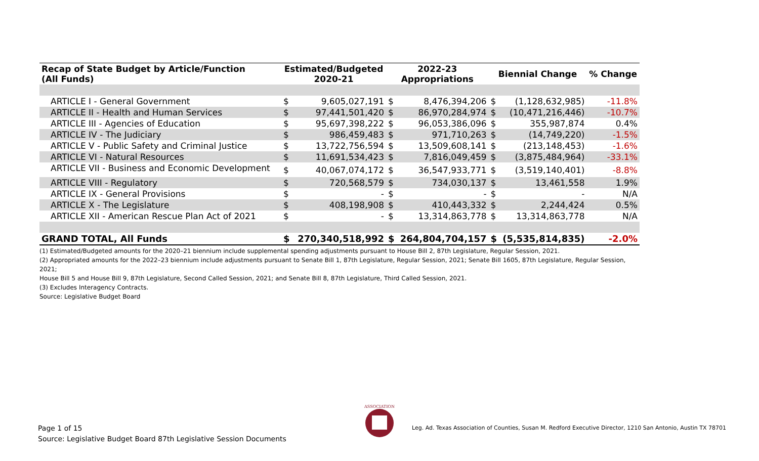| Recap of State Budget by Article/Function (All Funds) | Estimated/Budgeted 2020-21 | | 2022-23 Appropriations | | Biennial Change | | % Change |
| --- | --- | --- | --- | --- | --- | --- | --- |
| ARTICLE I - General Government | $ | 9,605,027,191 | $ | 8,476,394,206 | $ | (1,128,632,985) | -11.8% |
| ARTICLE II - Health and Human Services | $ | 97,441,501,420 | $ | 86,970,284,974 | $ | (10,471,216,446) | -10.7% |
| ARTICLE III - Agencies of Education | $ | 95,697,398,222 | $ | 96,053,386,096 | $ | 355,987,874 | 0.4% |
| ARTICLE IV - The Judiciary | $ | 986,459,483 | $ | 971,710,263 | $ | (14,749,220) | -1.5% |
| ARTICLE V - Public Safety and Criminal Justice | $ | 13,722,756,594 | $ | 13,509,608,141 | $ | (213,148,453) | -1.6% |
| ARTICLE VI - Natural Resources | $ | 11,691,534,423 | $ | 7,816,049,459 | $ | (3,875,484,964) | -33.1% |
| ARTICLE VII - Business and Economic Development | $ | 40,067,074,172 | $ | 36,547,933,771 | $ | (3,519,140,401) | -8.8% |
| ARTICLE VIII - Regulatory | $ | 720,568,579 | $ | 734,030,137 | $ | 13,461,558 | 1.9% |
| ARTICLE IX - General Provisions | $ | - | $ | - | $ | - | N/A |
| ARTICLE X - The Legislature | $ | 408,198,908 | $ | 410,443,332 | $ | 2,244,424 | 0.5% |
| ARTICLE XII - American Rescue Plan Act of 2021 | $ | - | $ | 13,314,863,778 | $ | 13,314,863,778 | N/A |
| GRAND TOTAL, All Funds | $ | 270,340,518,992 | $ | 264,804,704,157 | $ | (5,535,814,835) | -2.0% |
(1) Estimated/Budgeted amounts for the 2020–21 biennium include supplemental spending adjustments pursuant to House Bill 2, 87th Legislature, Regular Session, 2021.
(2) Appropriated amounts for the 2022–23 biennium include adjustments pursuant to Senate Bill 1, 87th Legislature, Regular Session, 2021; Senate Bill 1605, 87th Legislature, Regular Session, 2021;
House Bill 5 and House Bill 9, 87th Legislature, Second Called Session, 2021; and Senate Bill 8, 87th Legislature, Third Called Session, 2021.
(3) Excludes Interagency Contracts.
Source: Legislative Budget Board
ASSOCIATION
Page 1 of 15
Source: Legislative Budget Board 87th Legislative Session Documents
Leg. Ad. Texas Association of Counties, Susan M. Redford Executive Director, 1210 San Antonio, Austin TX 78701